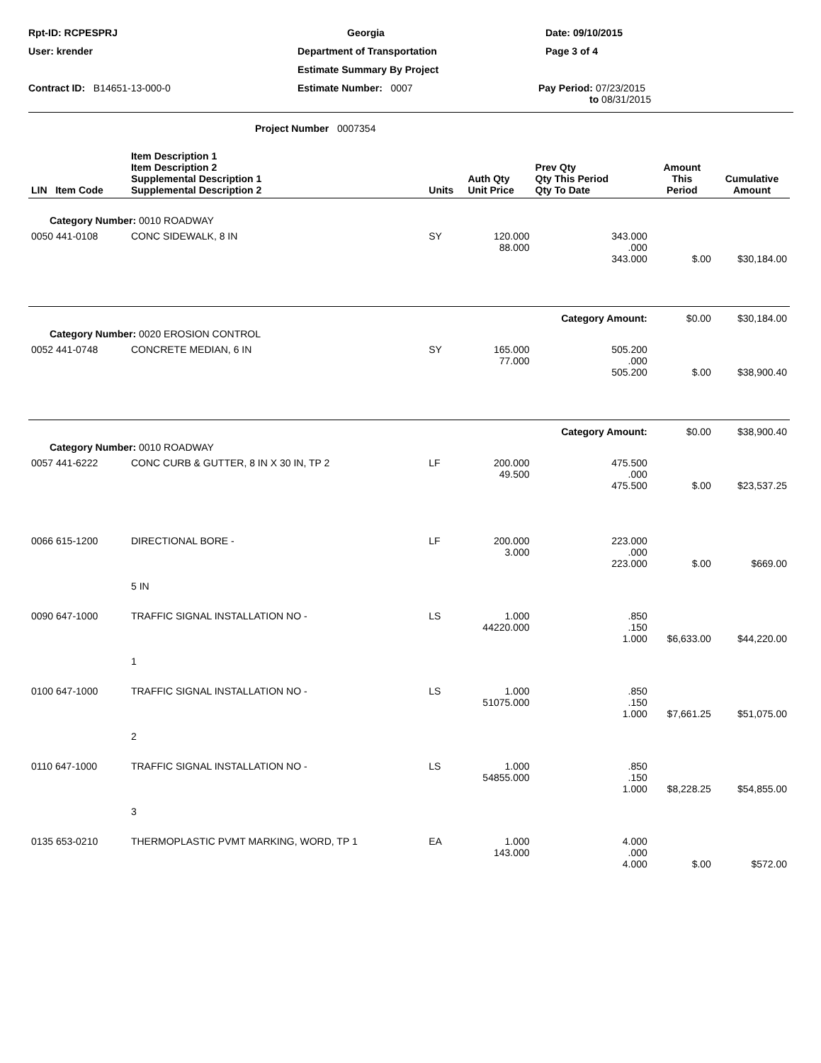Rpt-ID: RCPESPRJ
Georgia
Date: 09/10/2015
User: krender
Department of Transportation
Page 3 of 4
Estimate Summary By Project
Contract ID: B14651-13-000-0
Estimate Number: 0007
Pay Period: 07/23/2015
to 08/31/2015
Project Number 0007354
| LIN Item Code | Item Description 1 Item Description 2 Supplemental Description 1 Supplemental Description 2 | Units | Auth Qty Unit Price | Prev Qty Qty This Period Qty To Date | Amount This Period | Cumulative Amount |
| --- | --- | --- | --- | --- | --- | --- |
| Category Number: 0010 ROADWAY | | | | | | |
| 0050 441-0108 | CONC SIDEWALK, 8 IN | SY | 120.000 88.000 | 343.000 .000 343.000 | $.00 | $30,184.00 |
| | | | | Category Amount: | $0.00 | $30,184.00 |
| Category Number: 0020 EROSION CONTROL | | | | | | |
| 0052 441-0748 | CONCRETE MEDIAN, 6 IN | SY | 165.000 77.000 | 505.200 .000 505.200 | $.00 | $38,900.40 |
| | | | | Category Amount: | $0.00 | $38,900.40 |
| Category Number: 0010 ROADWAY | | | | | | |
| 0057 441-6222 | CONC CURB & GUTTER, 8 IN X 30 IN, TP 2 | LF | 200.000 49.500 | 475.500 .000 475.500 | $.00 | $23,537.25 |
| 0066 615-1200 | DIRECTIONAL BORE - 5 IN | LF | 200.000 3.000 | 223.000 .000 223.000 | $.00 | $669.00 |
| 0090 647-1000 | TRAFFIC SIGNAL INSTALLATION NO - 1 | LS | 1.000 44220.000 | .850 .150 1.000 | $6,633.00 | $44,220.00 |
| 0100 647-1000 | TRAFFIC SIGNAL INSTALLATION NO - 2 | LS | 1.000 51075.000 | .850 .150 1.000 | $7,661.25 | $51,075.00 |
| 0110 647-1000 | TRAFFIC SIGNAL INSTALLATION NO - 3 | LS | 1.000 54855.000 | .850 .150 1.000 | $8,228.25 | $54,855.00 |
| 0135 653-0210 | THERMOPLASTIC PVMT MARKING, WORD, TP 1 | EA | 1.000 143.000 | 4.000 .000 4.000 | $.00 | $572.00 |